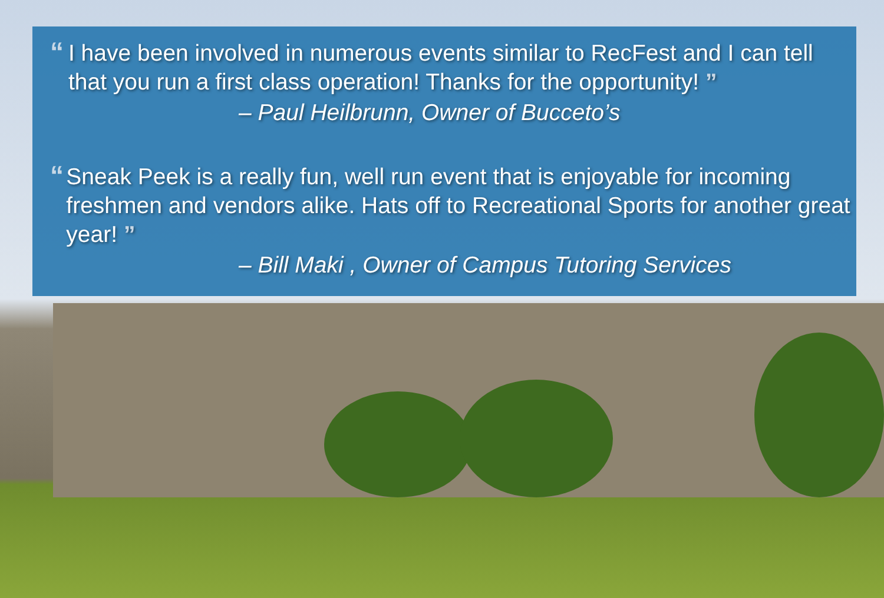“
I have been involved in numerous events similar to RecFest and I can tell that you run a first class operation! Thanks for the opportunity! ”
– Paul Heilbrunn, Owner of Bucceto’s
“
Sneak Peek is a really fun, well run event that is enjoyable for incoming freshmen and vendors alike. Hats off to Recreational Sports for another great year! ”
– Bill Maki , Owner of Campus Tutoring Services